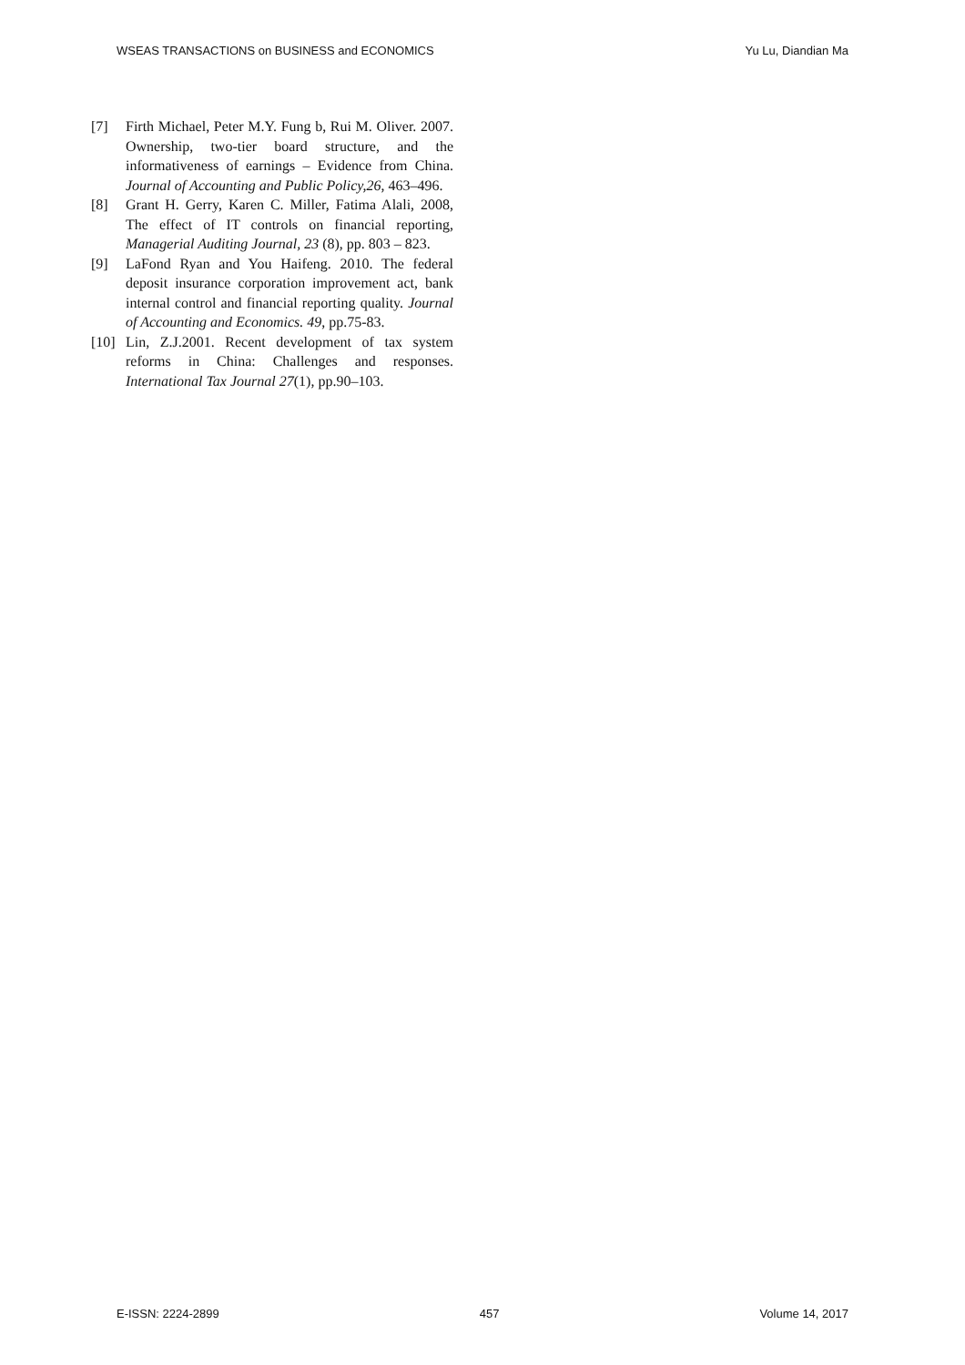WSEAS TRANSACTIONS on BUSINESS and ECONOMICS Yu Lu, Diandian Ma
[7] Firth Michael, Peter M.Y. Fung b, Rui M. Oliver. 2007. Ownership, two-tier board structure, and the informativeness of earnings – Evidence from China. Journal of Accounting and Public Policy,26, 463–496.
[8] Grant H. Gerry, Karen C. Miller, Fatima Alali, 2008, The effect of IT controls on financial reporting, Managerial Auditing Journal, 23 (8), pp. 803 – 823.
[9] LaFond Ryan and You Haifeng. 2010. The federal deposit insurance corporation improvement act, bank internal control and financial reporting quality. Journal of Accounting and Economics. 49, pp.75-83.
[10] Lin, Z.J.2001. Recent development of tax system reforms in China: Challenges and responses. International Tax Journal 27(1), pp.90–103.
E-ISSN: 2224-2899 457 Volume 14, 2017